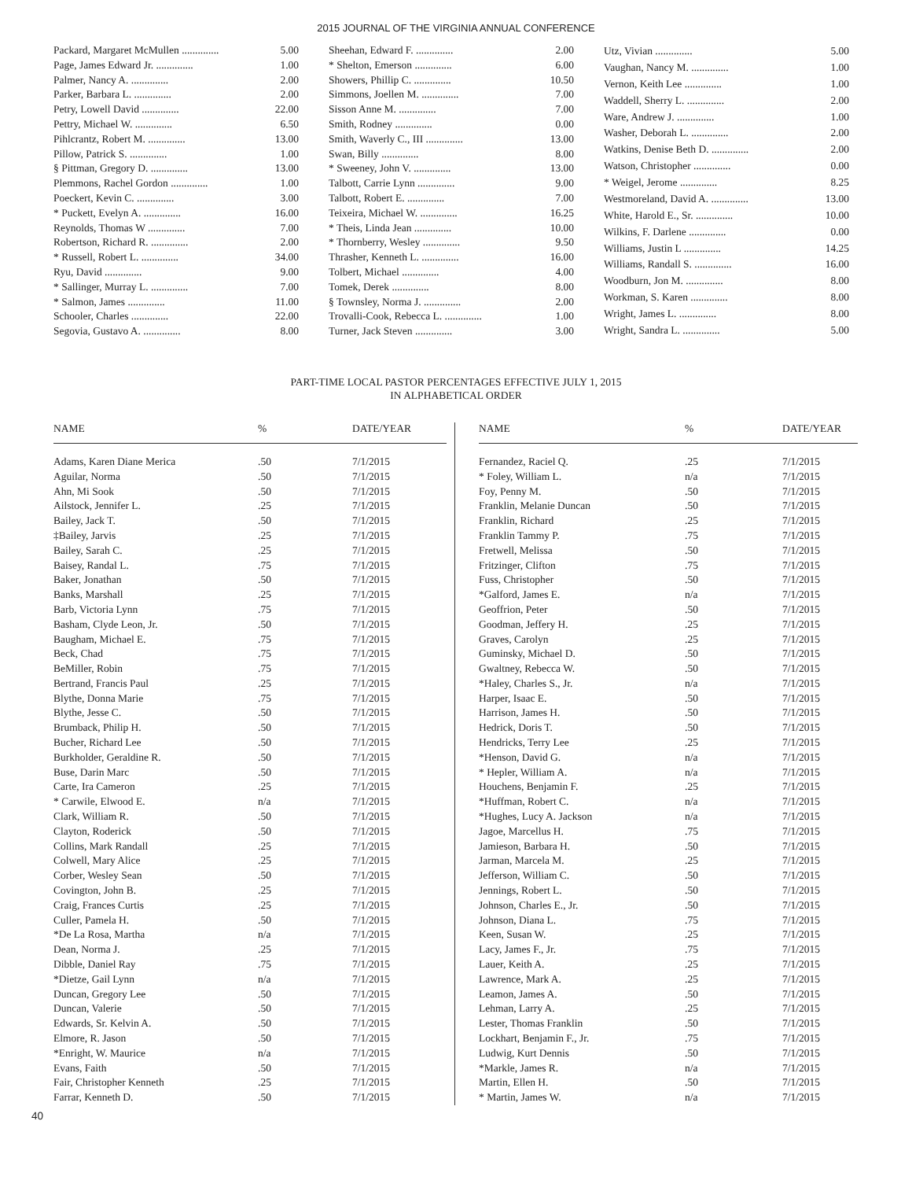2015 JOURNAL OF THE VIRGINIA ANNUAL CONFERENCE
| Packard, Margaret McMullen .............. | 5.00 |
| Page, James Edward Jr. .............. | 1.00 |
| Palmer, Nancy A. .............. | 2.00 |
| Parker, Barbara L. .............. | 2.00 |
| Petry, Lowell David .............. | 22.00 |
| Pettry, Michael W. .............. | 6.50 |
| Pihlcrantz, Robert M. .............. | 13.00 |
| Pillow, Patrick S. .............. | 1.00 |
| § Pittman, Gregory D. .............. | 13.00 |
| Plemmons, Rachel Gordon .............. | 1.00 |
| Poeckert, Kevin C. .............. | 3.00 |
| * Puckett, Evelyn A. .............. | 16.00 |
| Reynolds, Thomas W .............. | 7.00 |
| Robertson, Richard R. .............. | 2.00 |
| * Russell, Robert L. .............. | 34.00 |
| Ryu, David .............. | 9.00 |
| * Sallinger, Murray L. .............. | 7.00 |
| * Salmon, James .............. | 11.00 |
| Schooler, Charles .............. | 22.00 |
| Segovia, Gustavo A. .............. | 8.00 |
| Sheehan, Edward F. .............. | 2.00 |
| * Shelton, Emerson .............. | 6.00 |
| Showers, Phillip C. .............. | 10.50 |
| Simmons, Joellen M. .............. | 7.00 |
| Sisson Anne M. .............. | 7.00 |
| Smith, Rodney .............. | 0.00 |
| Smith, Waverly C., III .............. | 13.00 |
| Swan, Billy .............. | 8.00 |
| * Sweeney, John V. .............. | 13.00 |
| Talbott, Carrie Lynn .............. | 9.00 |
| Talbott, Robert E. .............. | 7.00 |
| Teixeira, Michael W. .............. | 16.25 |
| * Theis, Linda Jean .............. | 10.00 |
| * Thornberry, Wesley .............. | 9.50 |
| Thrasher, Kenneth L. .............. | 16.00 |
| Tolbert, Michael .............. | 4.00 |
| Tomek, Derek .............. | 8.00 |
| § Townsley, Norma J. .............. | 2.00 |
| Trovalli-Cook, Rebecca L. .............. | 1.00 |
| Turner, Jack Steven .............. | 3.00 |
| Utz, Vivian .............. | 5.00 |
| Vaughan, Nancy M. .............. | 1.00 |
| Vernon, Keith Lee .............. | 1.00 |
| Waddell, Sherry L. .............. | 2.00 |
| Ware, Andrew J. .............. | 1.00 |
| Washer, Deborah L. .............. | 2.00 |
| Watkins, Denise Beth D. .............. | 2.00 |
| Watson, Christopher .............. | 0.00 |
| * Weigel, Jerome .............. | 8.25 |
| Westmoreland, David A. .............. | 13.00 |
| White, Harold E., Sr. .............. | 10.00 |
| Wilkins, F. Darlene .............. | 0.00 |
| Williams, Justin L .............. | 14.25 |
| Williams, Randall S. .............. | 16.00 |
| Woodburn, Jon M. .............. | 8.00 |
| Workman, S. Karen .............. | 8.00 |
| Wright, James L. .............. | 8.00 |
| Wright, Sandra L. .............. | 5.00 |
PART-TIME LOCAL PASTOR PERCENTAGES EFFECTIVE JULY 1, 2015
IN ALPHABETICAL ORDER
| NAME | % | DATE/YEAR |
| --- | --- | --- |
| Adams, Karen Diane Merica | .50 | 7/1/2015 |
| Aguilar, Norma | .50 | 7/1/2015 |
| Ahn, Mi Sook | .50 | 7/1/2015 |
| Ailstock, Jennifer L. | .25 | 7/1/2015 |
| Bailey, Jack T. | .50 | 7/1/2015 |
| ‡Bailey, Jarvis | .25 | 7/1/2015 |
| Bailey, Sarah C. | .25 | 7/1/2015 |
| Baisey, Randal L. | .75 | 7/1/2015 |
| Baker, Jonathan | .50 | 7/1/2015 |
| Banks, Marshall | .25 | 7/1/2015 |
| Barb, Victoria Lynn | .75 | 7/1/2015 |
| Basham, Clyde Leon, Jr. | .50 | 7/1/2015 |
| Baugham, Michael E. | .75 | 7/1/2015 |
| Beck, Chad | .75 | 7/1/2015 |
| BeMiller, Robin | .75 | 7/1/2015 |
| Bertrand, Francis Paul | .25 | 7/1/2015 |
| Blythe, Donna Marie | .75 | 7/1/2015 |
| Blythe, Jesse C. | .50 | 7/1/2015 |
| Brumback, Philip H. | .50 | 7/1/2015 |
| Bucher, Richard Lee | .50 | 7/1/2015 |
| Burkholder, Geraldine R. | .50 | 7/1/2015 |
| Buse, Darin Marc | .50 | 7/1/2015 |
| Carte, Ira Cameron | .25 | 7/1/2015 |
| * Carwile, Elwood E. | n/a | 7/1/2015 |
| Clark, William R. | .50 | 7/1/2015 |
| Clayton, Roderick | .50 | 7/1/2015 |
| Collins, Mark Randall | .25 | 7/1/2015 |
| Colwell, Mary Alice | .25 | 7/1/2015 |
| Corber, Wesley Sean | .50 | 7/1/2015 |
| Covington, John B. | .25 | 7/1/2015 |
| Craig, Frances Curtis | .25 | 7/1/2015 |
| Culler, Pamela H. | .50 | 7/1/2015 |
| *De La Rosa, Martha | n/a | 7/1/2015 |
| Dean, Norma J. | .25 | 7/1/2015 |
| Dibble, Daniel Ray | .75 | 7/1/2015 |
| *Dietze, Gail Lynn | n/a | 7/1/2015 |
| Duncan, Gregory Lee | .50 | 7/1/2015 |
| Duncan, Valerie | .50 | 7/1/2015 |
| Edwards, Sr. Kelvin A. | .50 | 7/1/2015 |
| Elmore, R. Jason | .50 | 7/1/2015 |
| *Enright, W. Maurice | n/a | 7/1/2015 |
| Evans, Faith | .50 | 7/1/2015 |
| Fair, Christopher Kenneth | .25 | 7/1/2015 |
| Farrar, Kenneth D. | .50 | 7/1/2015 |
| NAME | % | DATE/YEAR |
| --- | --- | --- |
| Fernandez, Raciel Q. | .25 | 7/1/2015 |
| * Foley, William L. | n/a | 7/1/2015 |
| Foy, Penny M. | .50 | 7/1/2015 |
| Franklin, Melanie Duncan | .50 | 7/1/2015 |
| Franklin, Richard | .25 | 7/1/2015 |
| Franklin Tammy P. | .75 | 7/1/2015 |
| Fretwell, Melissa | .50 | 7/1/2015 |
| Fritzinger, Clifton | .75 | 7/1/2015 |
| Fuss, Christopher | .50 | 7/1/2015 |
| *Galford, James E. | n/a | 7/1/2015 |
| Geoffrion, Peter | .50 | 7/1/2015 |
| Goodman, Jeffery H. | .25 | 7/1/2015 |
| Graves, Carolyn | .25 | 7/1/2015 |
| Guminsky, Michael D. | .50 | 7/1/2015 |
| Gwaltney, Rebecca W. | .50 | 7/1/2015 |
| *Haley, Charles S., Jr. | n/a | 7/1/2015 |
| Harper, Isaac E. | .50 | 7/1/2015 |
| Harrison, James H. | .50 | 7/1/2015 |
| Hedrick, Doris T. | .50 | 7/1/2015 |
| Hendricks, Terry Lee | .25 | 7/1/2015 |
| *Henson, David G. | n/a | 7/1/2015 |
| * Hepler, William A. | n/a | 7/1/2015 |
| Houchens, Benjamin F. | .25 | 7/1/2015 |
| *Huffman, Robert C. | n/a | 7/1/2015 |
| *Hughes, Lucy A. Jackson | n/a | 7/1/2015 |
| Jagoe, Marcellus H. | .75 | 7/1/2015 |
| Jamieson, Barbara H. | .50 | 7/1/2015 |
| Jarman, Marcela M. | .25 | 7/1/2015 |
| Jefferson, William C. | .50 | 7/1/2015 |
| Jennings, Robert L. | .50 | 7/1/2015 |
| Johnson, Charles E., Jr. | .50 | 7/1/2015 |
| Johnson, Diana L. | .75 | 7/1/2015 |
| Keen, Susan W. | .25 | 7/1/2015 |
| Lacy, James F., Jr. | .75 | 7/1/2015 |
| Lauer, Keith A. | .25 | 7/1/2015 |
| Lawrence, Mark A. | .25 | 7/1/2015 |
| Leamon, James A. | .50 | 7/1/2015 |
| Lehman, Larry A. | .25 | 7/1/2015 |
| Lester, Thomas Franklin | .50 | 7/1/2015 |
| Lockhart, Benjamin F., Jr. | .75 | 7/1/2015 |
| Ludwig, Kurt Dennis | .50 | 7/1/2015 |
| *Markle, James R. | n/a | 7/1/2015 |
| Martin, Ellen H. | .50 | 7/1/2015 |
| * Martin, James W. | n/a | 7/1/2015 |
40